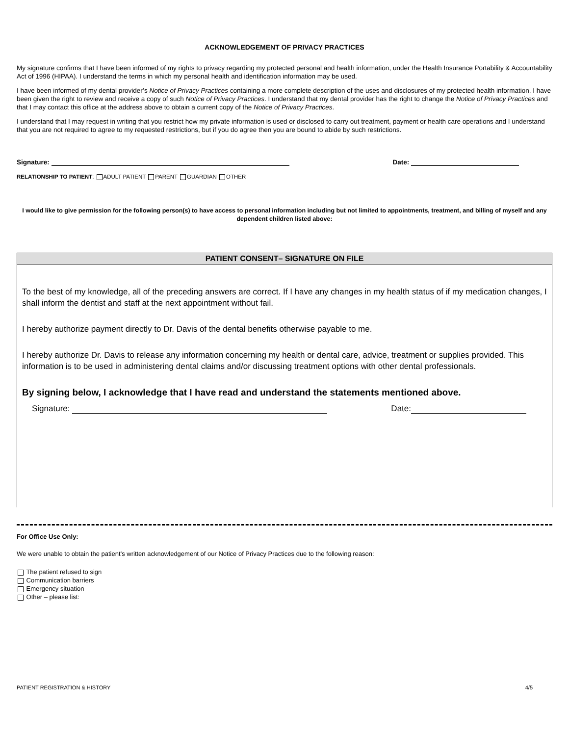ACKNOWLEDGEMENT OF PRIVACY PRACTICES
My signature confirms that I have been informed of my rights to privacy regarding my protected personal and health information, under the Health Insurance Portability & Accountability Act of 1996 (HIPAA). I understand the terms in which my personal health and identification information may be used.
I have been informed of my dental provider’s Notice of Privacy Practices containing a more complete description of the uses and disclosures of my protected health information. I have been given the right to review and receive a copy of such Notice of Privacy Practices. I understand that my dental provider has the right to change the Notice of Privacy Practices and that I may contact this office at the address above to obtain a current copy of the Notice of Privacy Practices.
I understand that I may request in writing that you restrict how my private information is used or disclosed to carry out treatment, payment or health care operations and I understand that you are not required to agree to my requested restrictions, but if you do agree then you are bound to abide by such restrictions.
Signature: Date:
RELATIONSHIP TO PATIENT: ADULT PATIENT PARENT GUARDIAN OTHER
I would like to give permission for the following person(s) to have access to personal information including but not limited to appointments, treatment, and billing of myself and any dependent children listed above:
PATIENT CONSENT– SIGNATURE ON FILE
To the best of my knowledge, all of the preceding answers are correct. If I have any changes in my health status of if my medication changes, I shall inform the dentist and staff at the next appointment without fail.
I hereby authorize payment directly to Dr. Davis of the dental benefits otherwise payable to me.
I hereby authorize Dr. Davis to release any information concerning my health or dental care, advice, treatment or supplies provided. This information is to be used in administering dental claims and/or discussing treatment options with other dental professionals.
By signing below, I acknowledge that I have read and understand the statements mentioned above.
Signature: Date:
For Office Use Only:
We were unable to obtain the patient’s written acknowledgement of our Notice of Privacy Practices due to the following reason:
The patient refused to sign
Communication barriers
Emergency situation
Other – please list:
PATIENT REGISTRATION & HISTORY 4/5